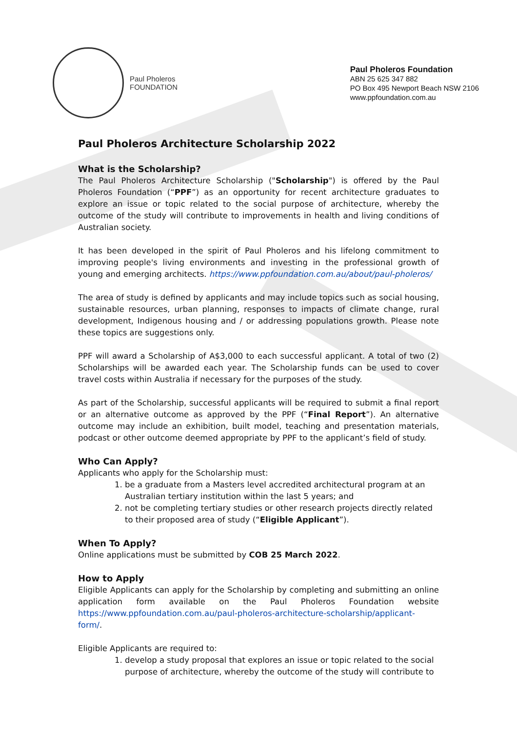Paul Pholeros
FOUNDATION
Paul Pholeros Foundation
ABN 25 625 347 882
PO Box 495 Newport Beach NSW 2106
www.ppfoundation.com.au
Paul Pholeros Architecture Scholarship 2022
What is the Scholarship?
The Paul Pholeros Architecture Scholarship ("Scholarship") is offered by the Paul Pholeros Foundation (“PPF”) as an opportunity for recent architecture graduates to explore an issue or topic related to the social purpose of architecture, whereby the outcome of the study will contribute to improvements in health and living conditions of Australian society.
It has been developed in the spirit of Paul Pholeros and his lifelong commitment to improving people's living environments and investing in the professional growth of young and emerging architects. https://www.ppfoundation.com.au/about/paul-pholeros/
The area of study is defined by applicants and may include topics such as social housing, sustainable resources, urban planning, responses to impacts of climate change, rural development, Indigenous housing and / or addressing populations growth. Please note these topics are suggestions only.
PPF will award a Scholarship of A$3,000 to each successful applicant. A total of two (2) Scholarships will be awarded each year. The Scholarship funds can be used to cover travel costs within Australia if necessary for the purposes of the study.
As part of the Scholarship, successful applicants will be required to submit a final report or an alternative outcome as approved by the PPF (“Final Report”). An alternative outcome may include an exhibition, built model, teaching and presentation materials, podcast or other outcome deemed appropriate by PPF to the applicant’s field of study.
Who Can Apply?
Applicants who apply for the Scholarship must:
1. be a graduate from a Masters level accredited architectural program at an Australian tertiary institution within the last 5 years; and
2. not be completing tertiary studies or other research projects directly related to their proposed area of study (“Eligible Applicant”).
When To Apply?
Online applications must be submitted by COB 25 March 2022.
How to Apply
Eligible Applicants can apply for the Scholarship by completing and submitting an online application form available on the Paul Pholeros Foundation website https://www.ppfoundation.com.au/paul-pholeros-architecture-scholarship/applicant-form/.
Eligible Applicants are required to:
1. develop a study proposal that explores an issue or topic related to the social purpose of architecture, whereby the outcome of the study will contribute to